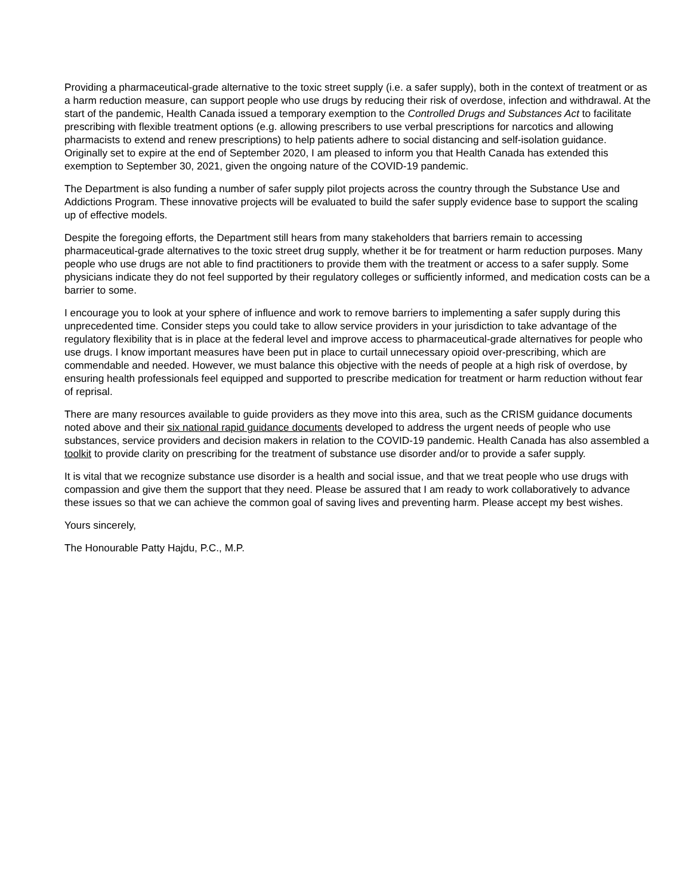Providing a pharmaceutical-grade alternative to the toxic street supply (i.e. a safer supply), both in the context of treatment or as a harm reduction measure, can support people who use drugs by reducing their risk of overdose, infection and withdrawal. At the start of the pandemic, Health Canada issued a temporary exemption to the Controlled Drugs and Substances Act to facilitate prescribing with flexible treatment options (e.g. allowing prescribers to use verbal prescriptions for narcotics and allowing pharmacists to extend and renew prescriptions) to help patients adhere to social distancing and self-isolation guidance. Originally set to expire at the end of September 2020, I am pleased to inform you that Health Canada has extended this exemption to September 30, 2021, given the ongoing nature of the COVID-19 pandemic.
The Department is also funding a number of safer supply pilot projects across the country through the Substance Use and Addictions Program. These innovative projects will be evaluated to build the safer supply evidence base to support the scaling up of effective models.
Despite the foregoing efforts, the Department still hears from many stakeholders that barriers remain to accessing pharmaceutical-grade alternatives to the toxic street drug supply, whether it be for treatment or harm reduction purposes. Many people who use drugs are not able to find practitioners to provide them with the treatment or access to a safer supply. Some physicians indicate they do not feel supported by their regulatory colleges or sufficiently informed, and medication costs can be a barrier to some.
I encourage you to look at your sphere of influence and work to remove barriers to implementing a safer supply during this unprecedented time. Consider steps you could take to allow service providers in your jurisdiction to take advantage of the regulatory flexibility that is in place at the federal level and improve access to pharmaceutical-grade alternatives for people who use drugs. I know important measures have been put in place to curtail unnecessary opioid over-prescribing, which are commendable and needed. However, we must balance this objective with the needs of people at a high risk of overdose, by ensuring health professionals feel equipped and supported to prescribe medication for treatment or harm reduction without fear of reprisal.
There are many resources available to guide providers as they move into this area, such as the CRISM guidance documents noted above and their six national rapid guidance documents developed to address the urgent needs of people who use substances, service providers and decision makers in relation to the COVID-19 pandemic. Health Canada has also assembled a toolkit to provide clarity on prescribing for the treatment of substance use disorder and/or to provide a safer supply.
It is vital that we recognize substance use disorder is a health and social issue, and that we treat people who use drugs with compassion and give them the support that they need. Please be assured that I am ready to work collaboratively to advance these issues so that we can achieve the common goal of saving lives and preventing harm. Please accept my best wishes.
Yours sincerely,
The Honourable Patty Hajdu, P.C., M.P.